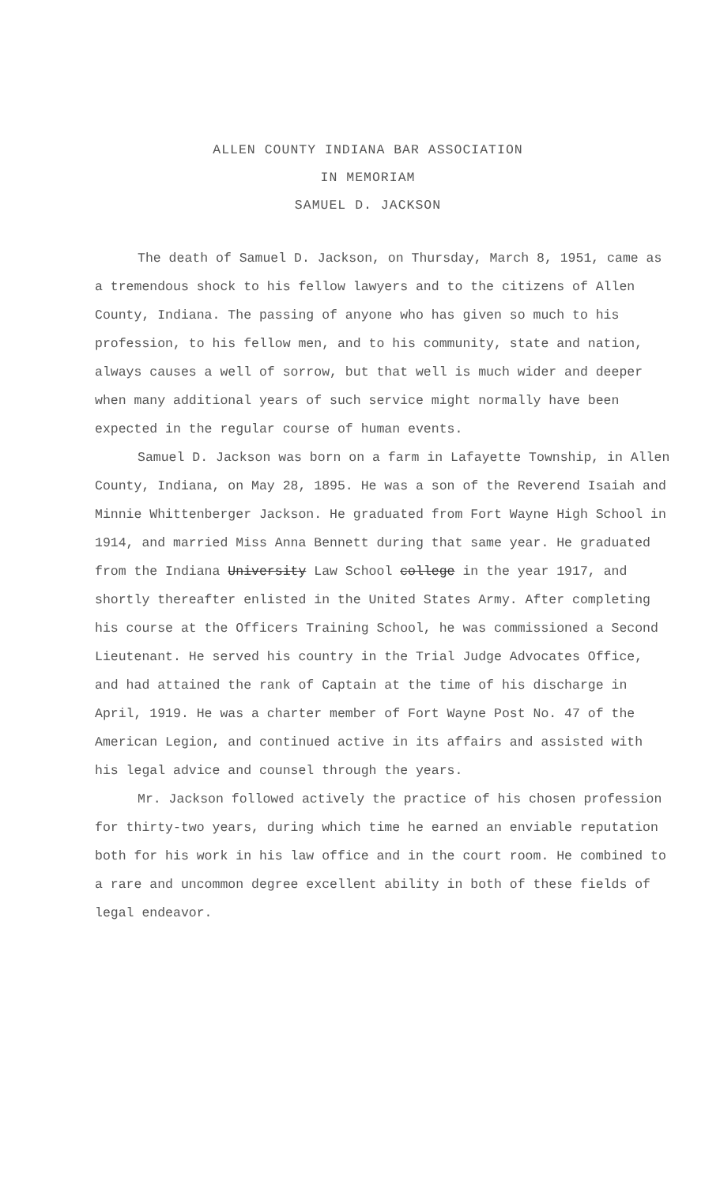ALLEN COUNTY INDIANA BAR ASSOCIATION
IN MEMORIAM
SAMUEL D. JACKSON
The death of Samuel D. Jackson, on Thursday, March 8, 1951, came as a tremendous shock to his fellow lawyers and to the citizens of Allen County, Indiana. The passing of anyone who has given so much to his profession, to his fellow men, and to his community, state and nation, always causes a well of sorrow, but that well is much wider and deeper when many additional years of such service might normally have been expected in the regular course of human events.
Samuel D. Jackson was born on a farm in Lafayette Township, in Allen County, Indiana, on May 28, 1895. He was a son of the Reverend Isaiah and Minnie Whittenberger Jackson. He graduated from Fort Wayne High School in 1914, and married Miss Anna Bennett during that same year. He graduated from the Indiana University Law School college in the year 1917, and shortly thereafter enlisted in the United States Army. After completing his course at the Officers Training School, he was commissioned a Second Lieutenant. He served his country in the Trial Judge Advocates Office, and had attained the rank of Captain at the time of his discharge in April, 1919. He was a charter member of Fort Wayne Post No. 47 of the American Legion, and continued active in its affairs and assisted with his legal advice and counsel through the years.
Mr. Jackson followed actively the practice of his chosen profession for thirty-two years, during which time he earned an enviable reputation both for his work in his law office and in the court room. He combined to a rare and uncommon degree excellent ability in both of these fields of legal endeavor.